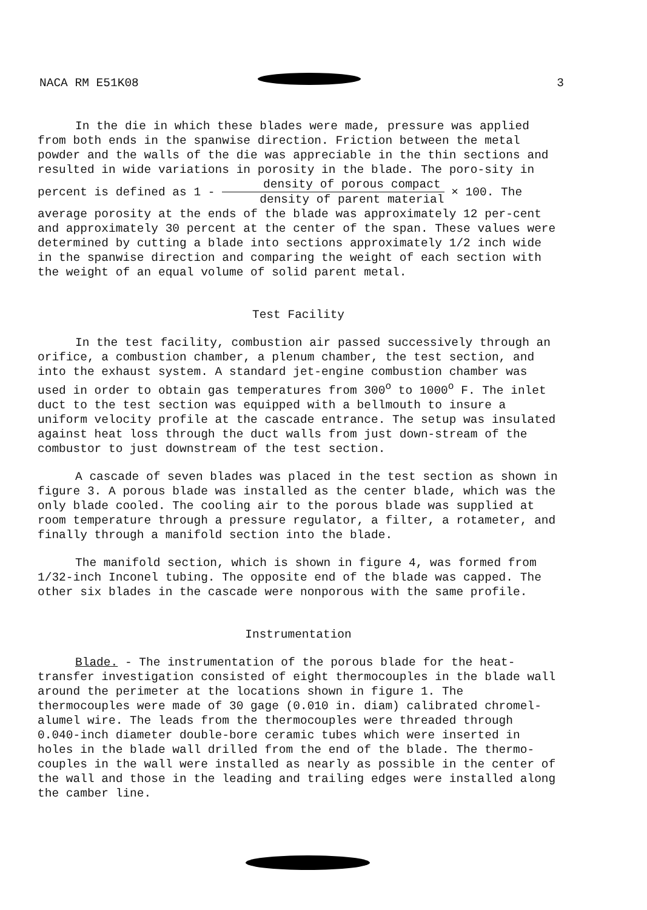NACA RM E51K08 3
In the die in which these blades were made, pressure was applied from both ends in the spanwise direction. Friction between the metal powder and the walls of the die was appreciable in the thin sections and resulted in wide variations in porosity in the blade. The poro-sity in percent is defined as 1 - density of porous compact density of parent material × 100. The average porosity at the ends of the blade was approximately 12 per-cent and approximately 30 percent at the center of the span. These values were determined by cutting a blade into sections approximately 1/2 inch wide in the spanwise direction and comparing the weight of each section with the weight of an equal volume of solid parent metal.
Test Facility
In the test facility, combustion air passed successively through an orifice, a combustion chamber, a plenum chamber, the test section, and into the exhaust system. A standard jet-engine combustion chamber was used in order to obtain gas temperatures from 300<sup>o</sup> to 1000<sup>o</sup> F. The inlet duct to the test section was equipped with a bellmouth to insure a uniform velocity profile at the cascade entrance. The setup was insulated against heat loss through the duct walls from just down-stream of the combustor to just downstream of the test section.
A cascade of seven blades was placed in the test section as shown in figure 3. A porous blade was installed as the center blade, which was the only blade cooled. The cooling air to the porous blade was supplied at room temperature through a pressure regulator, a filter, a rotameter, and finally through a manifold section into the blade.
The manifold section, which is shown in figure 4, was formed from 1/32-inch Inconel tubing. The opposite end of the blade was capped. The other six blades in the cascade were nonporous with the same profile.
Instrumentation
Blade. - The instrumentation of the porous blade for the heat-transfer investigation consisted of eight thermocouples in the blade wall around the perimeter at the locations shown in figure 1. The thermocouples were made of 30 gage (0.010 in. diam) calibrated chromel-alumel wire. The leads from the thermocouples were threaded through 0.040-inch diameter double-bore ceramic tubes which were inserted in holes in the blade wall drilled from the end of the blade. The thermo-couples in the wall were installed as nearly as possible in the center of the wall and those in the leading and trailing edges were installed along the camber line.